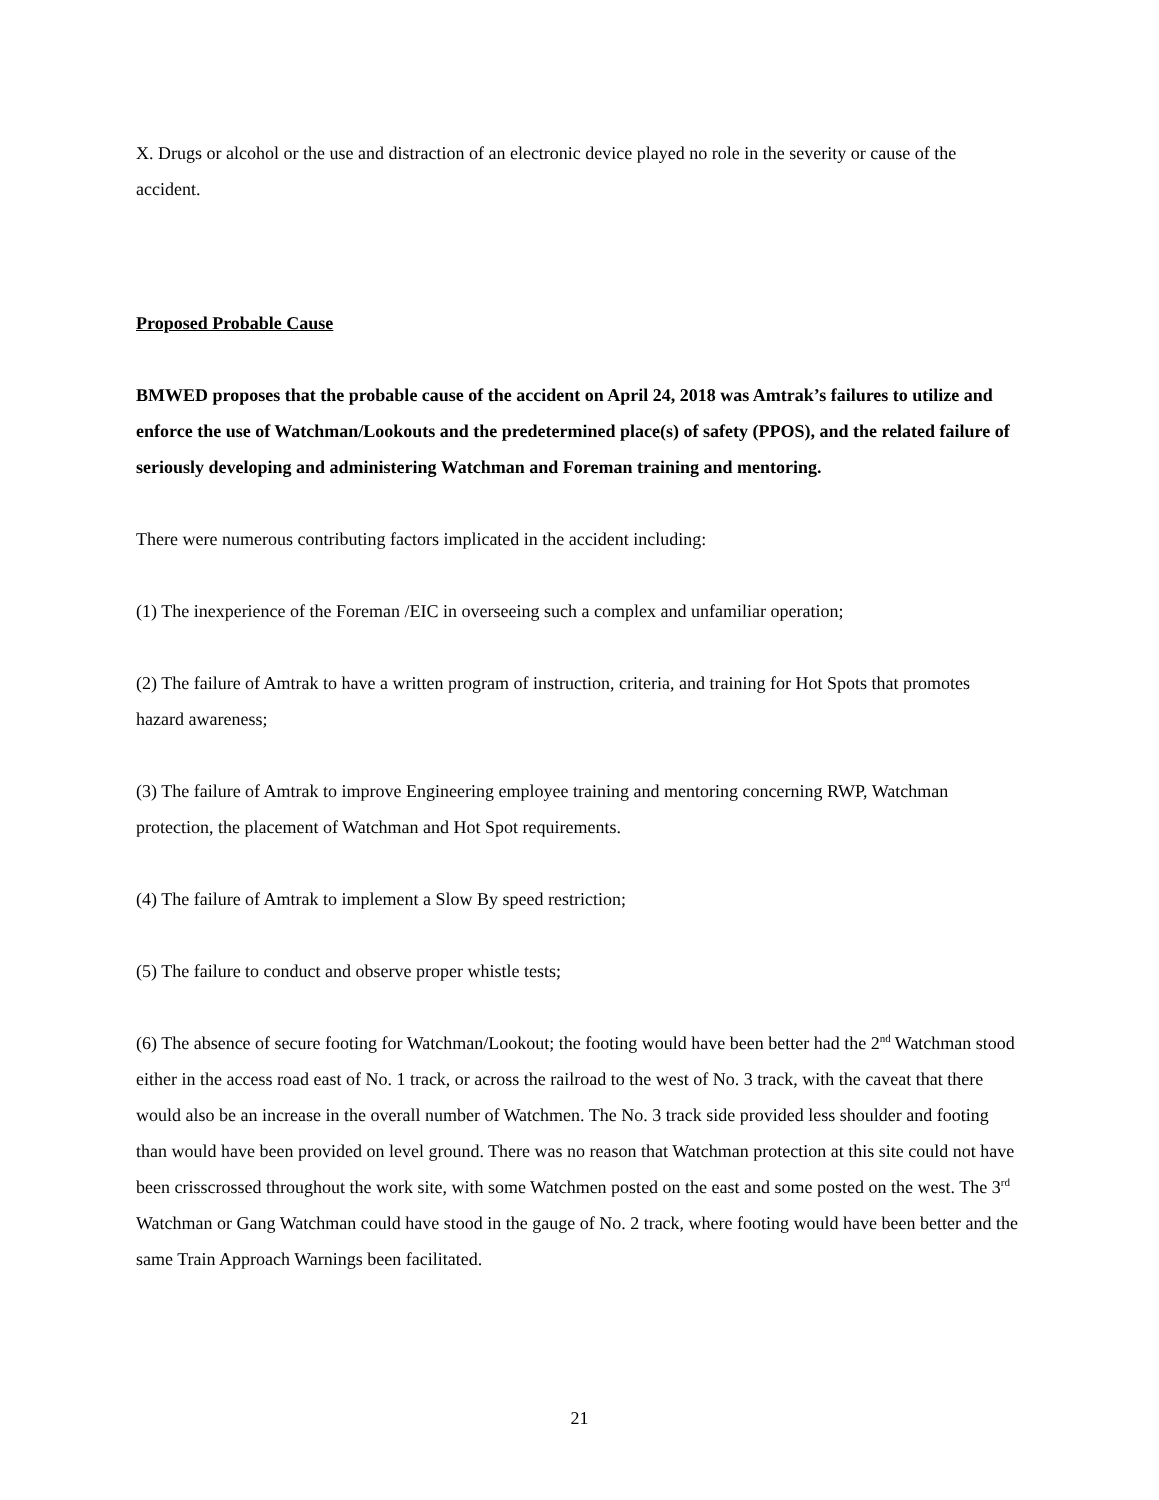X. Drugs or alcohol or the use and distraction of an electronic device played no role in the severity or cause of the accident.
Proposed Probable Cause
BMWED proposes that the probable cause of the accident on April 24, 2018 was Amtrak’s failures to utilize and enforce the use of Watchman/Lookouts and the predetermined place(s) of safety (PPOS), and the related failure of seriously developing and administering Watchman and Foreman training and mentoring.
There were numerous contributing factors implicated in the accident including:
(1) The inexperience of the Foreman /EIC in overseeing such a complex and unfamiliar operation;
(2) The failure of Amtrak to have a written program of instruction, criteria, and training for Hot Spots that promotes hazard awareness;
(3) The failure of Amtrak to improve Engineering employee training and mentoring concerning RWP, Watchman protection, the placement of Watchman and Hot Spot requirements.
(4) The failure of Amtrak to implement a Slow By speed restriction;
(5) The failure to conduct and observe proper whistle tests;
(6) The absence of secure footing for Watchman/Lookout; the footing would have been better had the 2<sup>nd</sup> Watchman stood either in the access road east of No. 1 track, or across the railroad to the west of No. 3 track, with the caveat that there would also be an increase in the overall number of Watchmen. The No. 3 track side provided less shoulder and footing than would have been provided on level ground. There was no reason that Watchman protection at this site could not have been crisscrossed throughout the work site, with some Watchmen posted on the east and some posted on the west. The 3<sup>rd</sup> Watchman or Gang Watchman could have stood in the gauge of No. 2 track, where footing would have been better and the same Train Approach Warnings been facilitated.
21